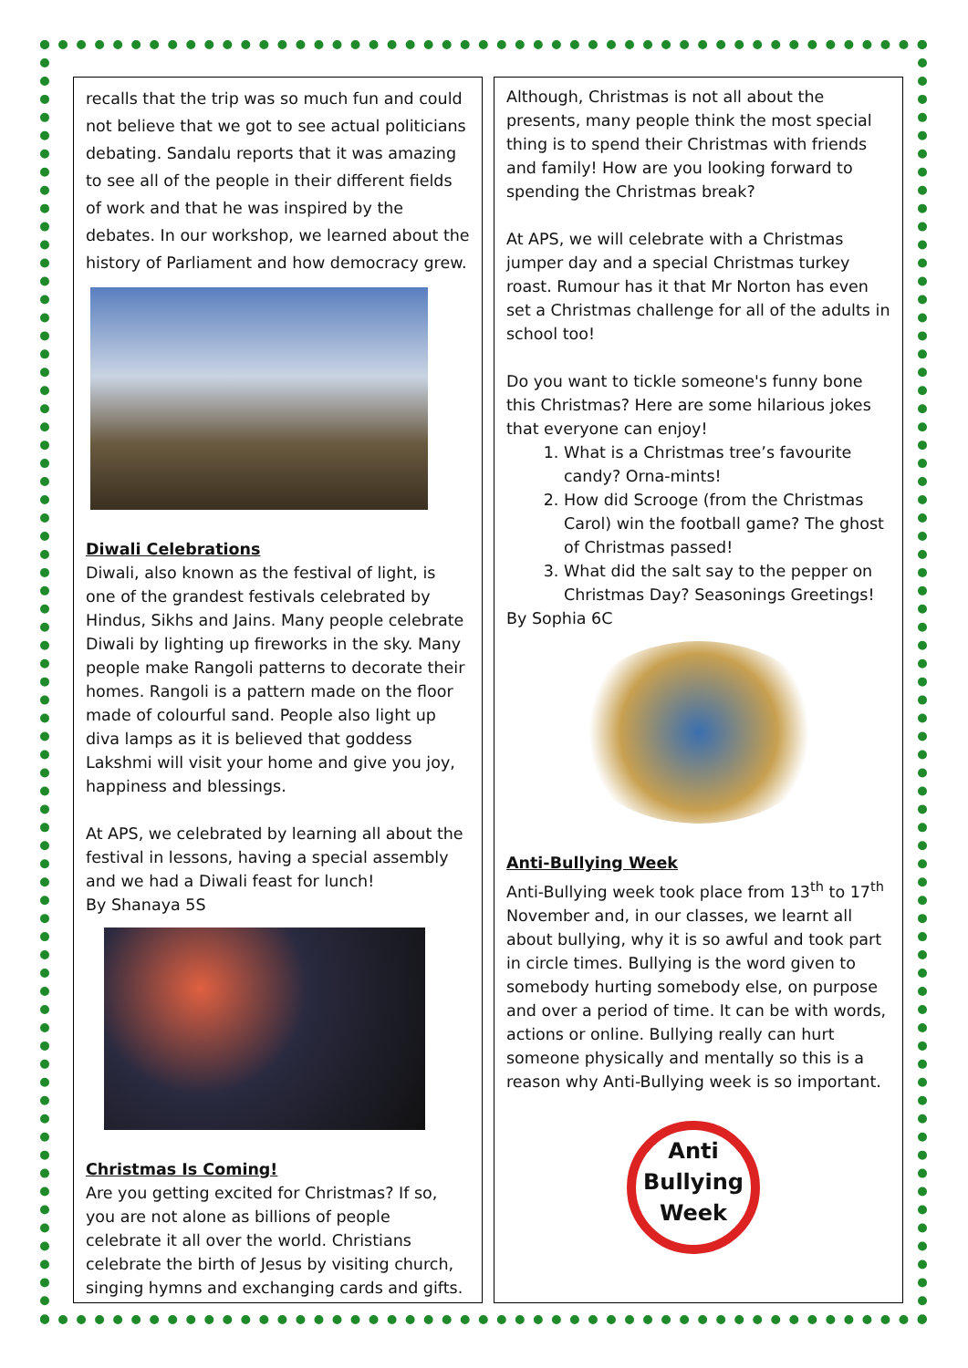recalls that the trip was so much fun and could not believe that we got to see actual politicians debating. Sandalu reports that it was amazing to see all of the people in their different fields of work and that he was inspired by the debates. In our workshop, we learned about the history of Parliament and how democracy grew.
Diwali Celebrations
Diwali, also known as the festival of light, is one of the grandest festivals celebrated by Hindus, Sikhs and Jains. Many people celebrate Diwali by lighting up fireworks in the sky. Many people make Rangoli patterns to decorate their homes. Rangoli is a pattern made on the floor made of colourful sand. People also light up diva lamps as it is believed that goddess Lakshmi will visit your home and give you joy, happiness and blessings.
At APS, we celebrated by learning all about the festival in lessons, having a special assembly and we had a Diwali feast for lunch!
By Shanaya 5S
Christmas Is Coming!
Are you getting excited for Christmas? If so, you are not alone as billions of people celebrate it all over the world. Christians celebrate the birth of Jesus by visiting church, singing hymns and exchanging cards and gifts.
Although, Christmas is not all about the presents, many people think the most special thing is to spend their Christmas with friends and family! How are you looking forward to spending the Christmas break?
At APS, we will celebrate with a Christmas jumper day and a special Christmas turkey roast. Rumour has it that Mr Norton has even set a Christmas challenge for all of the adults in school too!
Do you want to tickle someone's funny bone this Christmas? Here are some hilarious jokes that everyone can enjoy!
1. What is a Christmas tree’s favourite candy? Orna-mints!
2. How did Scrooge (from the Christmas Carol) win the football game? The ghost of Christmas passed!
3. What did the salt say to the pepper on Christmas Day? Seasonings Greetings!
By Sophia 6C
Anti-Bullying Week
Anti-Bullying week took place from 13<sup>th</sup> to 17<sup>th</sup> November and, in our classes, we learnt all about bullying, why it is so awful and took part in circle times. Bullying is the word given to somebody hurting somebody else, on purpose and over a period of time. It can be with words, actions or online. Bullying really can hurt someone physically and mentally so this is a reason why Anti-Bullying week is so important.
Anti
Bullying
Week